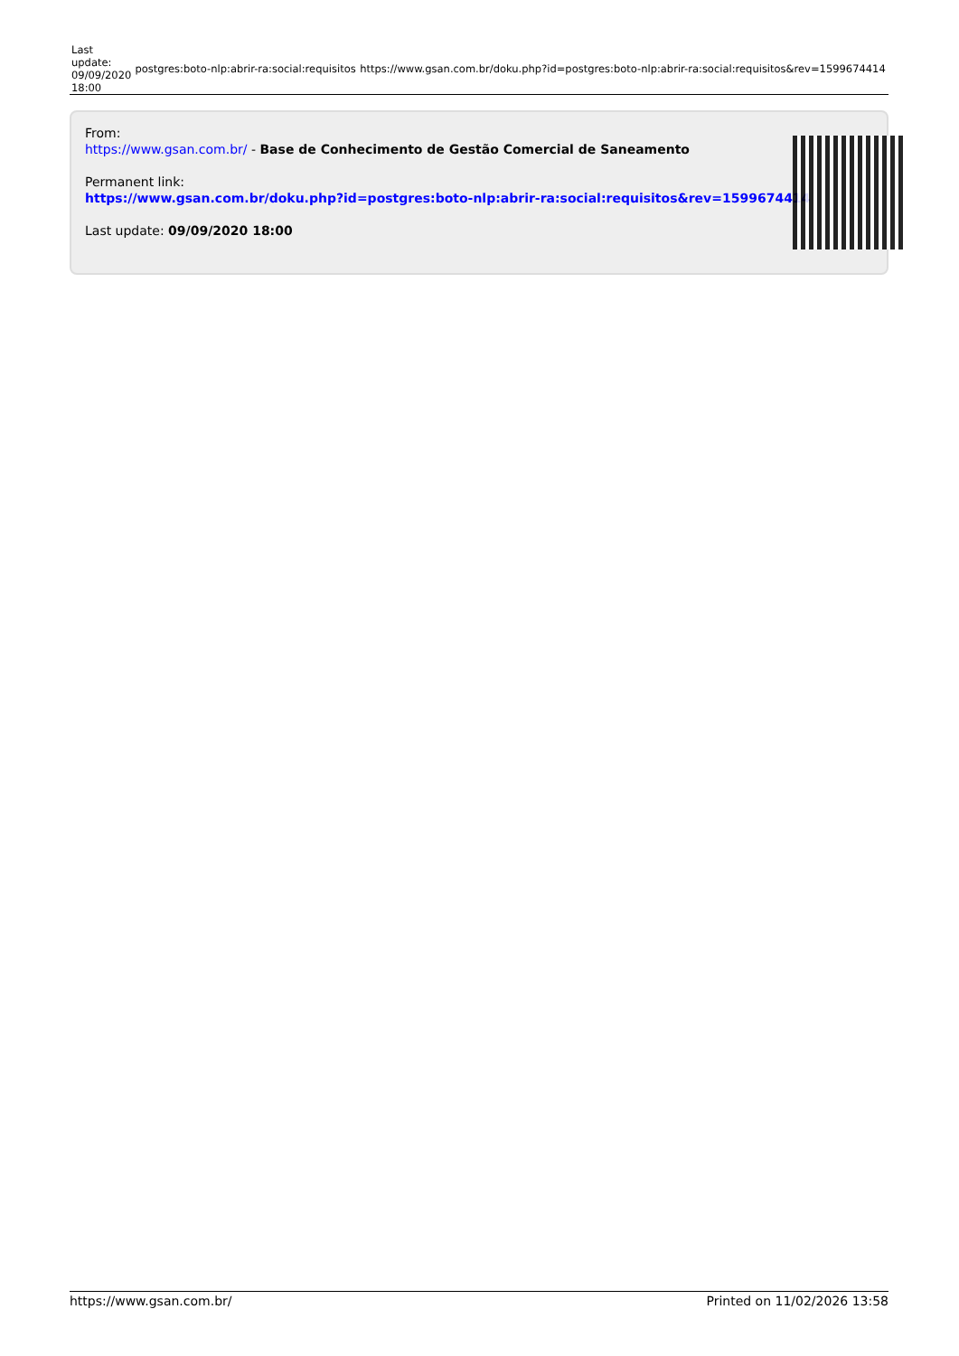| Last update: 09/09/2020 18:00 | postgres:boto-nlp:abrir-ra:social:requisitos | https://www.gsan.com.br/doku.php?id=postgres:boto-nlp:abrir-ra:social:requisitos&rev=1599674414 |
From:
https://www.gsan.com.br/ - Base de Conhecimento de Gestão Comercial de Saneamento
Permanent link:
https://www.gsan.com.br/doku.php?id=postgres:boto-nlp:abrir-ra:social:requisitos&rev=1599674414
Last update: 09/09/2020 18:00
https://www.gsan.com.br/ Printed on 11/02/2026 13:58